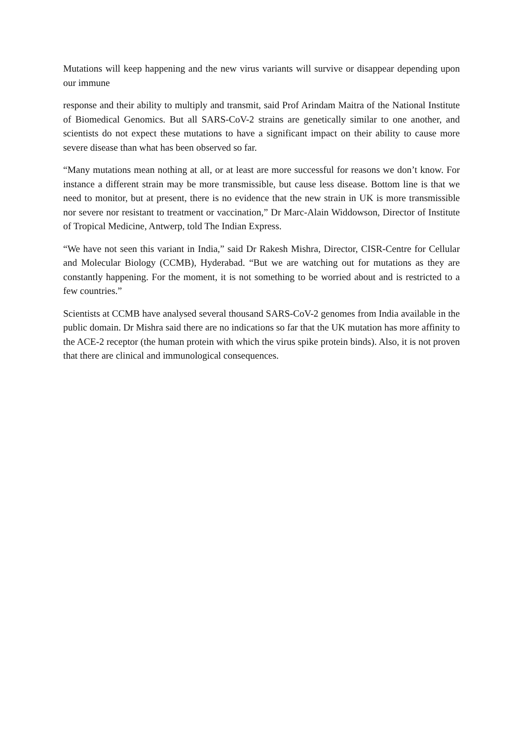Mutations will keep happening and the new virus variants will survive or disappear depending upon our immune
response and their ability to multiply and transmit, said Prof Arindam Maitra of the National Institute of Biomedical Genomics. But all SARS-CoV-2 strains are genetically similar to one another, and scientists do not expect these mutations to have a significant impact on their ability to cause more severe disease than what has been observed so far.
“Many mutations mean nothing at all, or at least are more successful for reasons we don’t know. For instance a different strain may be more transmissible, but cause less disease. Bottom line is that we need to monitor, but at present, there is no evidence that the new strain in UK is more transmissible nor severe nor resistant to treatment or vaccination,” Dr Marc-Alain Widdowson, Director of Institute of Tropical Medicine, Antwerp, told The Indian Express.
“We have not seen this variant in India,” said Dr Rakesh Mishra, Director, CISR-Centre for Cellular and Molecular Biology (CCMB), Hyderabad. “But we are watching out for mutations as they are constantly happening. For the moment, it is not something to be worried about and is restricted to a few countries.”
Scientists at CCMB have analysed several thousand SARS-CoV-2 genomes from India available in the public domain. Dr Mishra said there are no indications so far that the UK mutation has more affinity to the ACE-2 receptor (the human protein with which the virus spike protein binds). Also, it is not proven that there are clinical and immunological consequences.